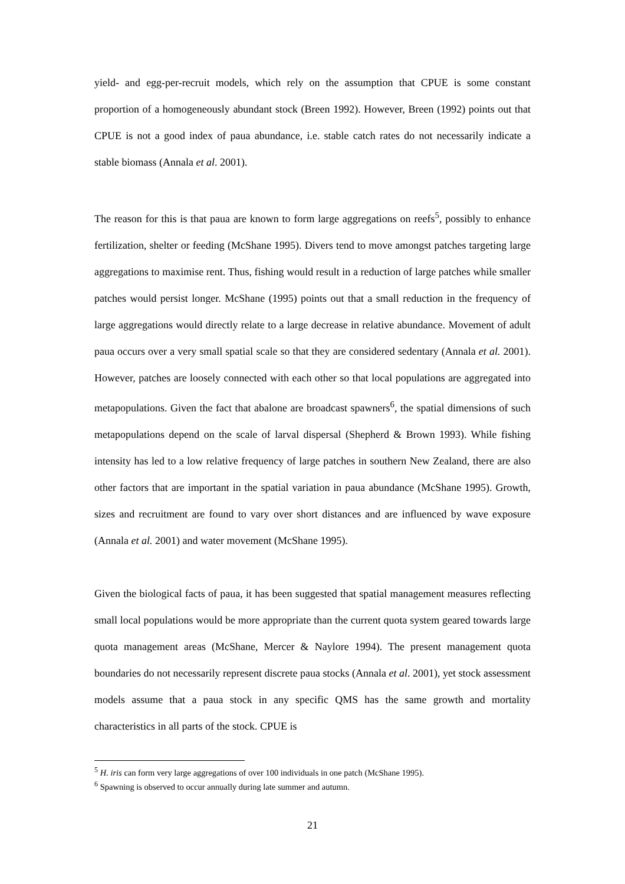yield- and egg-per-recruit models, which rely on the assumption that CPUE is some constant proportion of a homogeneously abundant stock (Breen 1992). However, Breen (1992) points out that CPUE is not a good index of paua abundance, i.e. stable catch rates do not necessarily indicate a stable biomass (Annala et al. 2001).
The reason for this is that paua are known to form large aggregations on reefs<sup>5</sup>, possibly to enhance fertilization, shelter or feeding (McShane 1995). Divers tend to move amongst patches targeting large aggregations to maximise rent. Thus, fishing would result in a reduction of large patches while smaller patches would persist longer. McShane (1995) points out that a small reduction in the frequency of large aggregations would directly relate to a large decrease in relative abundance. Movement of adult paua occurs over a very small spatial scale so that they are considered sedentary (Annala et al. 2001). However, patches are loosely connected with each other so that local populations are aggregated into metapopulations. Given the fact that abalone are broadcast spawners<sup>6</sup>, the spatial dimensions of such metapopulations depend on the scale of larval dispersal (Shepherd & Brown 1993). While fishing intensity has led to a low relative frequency of large patches in southern New Zealand, there are also other factors that are important in the spatial variation in paua abundance (McShane 1995). Growth, sizes and recruitment are found to vary over short distances and are influenced by wave exposure (Annala et al. 2001) and water movement (McShane 1995).
Given the biological facts of paua, it has been suggested that spatial management measures reflecting small local populations would be more appropriate than the current quota system geared towards large quota management areas (McShane, Mercer & Naylore 1994). The present management quota boundaries do not necessarily represent discrete paua stocks (Annala et al. 2001), yet stock assessment models assume that a paua stock in any specific QMS has the same growth and mortality characteristics in all parts of the stock. CPUE is
<sup>5</sup> H. iris can form very large aggregations of over 100 individuals in one patch (McShane 1995).
<sup>6</sup> Spawning is observed to occur annually during late summer and autumn.
21